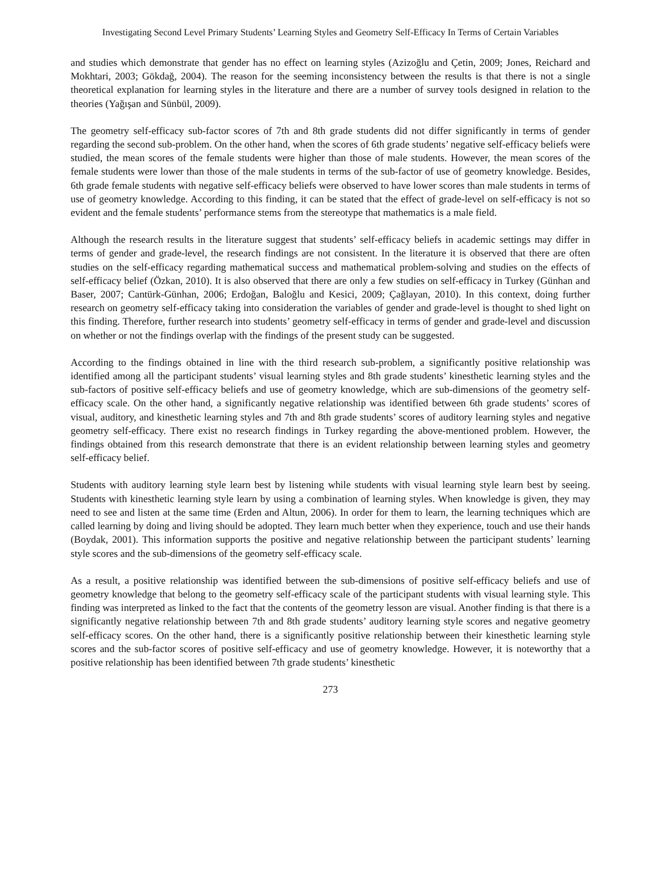Investigating Second Level Primary Students’ Learning Styles and Geometry Self-Efficacy In Terms of Certain Variables
and studies which demonstrate that gender has no effect on learning styles (Azizoğlu and Çetin, 2009; Jones, Reichard and Mokhtari, 2003; Gökdağ, 2004). The reason for the seeming inconsistency between the results is that there is not a single theoretical explanation for learning styles in the literature and there are a number of survey tools designed in relation to the theories (Yağışan and Sünbül, 2009).
The geometry self-efficacy sub-factor scores of 7th and 8th grade students did not differ significantly in terms of gender regarding the second sub-problem. On the other hand, when the scores of 6th grade students’ negative self-efficacy beliefs were studied, the mean scores of the female students were higher than those of male students. However, the mean scores of the female students were lower than those of the male students in terms of the sub-factor of use of geometry knowledge. Besides, 6th grade female students with negative self-efficacy beliefs were observed to have lower scores than male students in terms of use of geometry knowledge. According to this finding, it can be stated that the effect of grade-level on self-efficacy is not so evident and the female students’ performance stems from the stereotype that mathematics is a male field.
Although the research results in the literature suggest that students’ self-efficacy beliefs in academic settings may differ in terms of gender and grade-level, the research findings are not consistent. In the literature it is observed that there are often studies on the self-efficacy regarding mathematical success and mathematical problem-solving and studies on the effects of self-efficacy belief (Özkan, 2010). It is also observed that there are only a few studies on self-efficacy in Turkey (Günhan and Baser, 2007; Cantürk-Günhan, 2006; Erdoğan, Baloğlu and Kesici, 2009; Çağlayan, 2010). In this context, doing further research on geometry self-efficacy taking into consideration the variables of gender and grade-level is thought to shed light on this finding. Therefore, further research into students’ geometry self-efficacy in terms of gender and grade-level and discussion on whether or not the findings overlap with the findings of the present study can be suggested.
According to the findings obtained in line with the third research sub-problem, a significantly positive relationship was identified among all the participant students’ visual learning styles and 8th grade students’ kinesthetic learning styles and the sub-factors of positive self-efficacy beliefs and use of geometry knowledge, which are sub-dimensions of the geometry self-efficacy scale. On the other hand, a significantly negative relationship was identified between 6th grade students’ scores of visual, auditory, and kinesthetic learning styles and 7th and 8th grade students’ scores of auditory learning styles and negative geometry self-efficacy. There exist no research findings in Turkey regarding the above-mentioned problem. However, the findings obtained from this research demonstrate that there is an evident relationship between learning styles and geometry self-efficacy belief.
Students with auditory learning style learn best by listening while students with visual learning style learn best by seeing. Students with kinesthetic learning style learn by using a combination of learning styles. When knowledge is given, they may need to see and listen at the same time (Erden and Altun, 2006). In order for them to learn, the learning techniques which are called learning by doing and living should be adopted. They learn much better when they experience, touch and use their hands (Boydak, 2001). This information supports the positive and negative relationship between the participant students’ learning style scores and the sub-dimensions of the geometry self-efficacy scale.
As a result, a positive relationship was identified between the sub-dimensions of positive self-efficacy beliefs and use of geometry knowledge that belong to the geometry self-efficacy scale of the participant students with visual learning style. This finding was interpreted as linked to the fact that the contents of the geometry lesson are visual. Another finding is that there is a significantly negative relationship between 7th and 8th grade students’ auditory learning style scores and negative geometry self-efficacy scores. On the other hand, there is a significantly positive relationship between their kinesthetic learning style scores and the sub-factor scores of positive self-efficacy and use of geometry knowledge. However, it is noteworthy that a positive relationship has been identified between 7th grade students’ kinesthetic
273